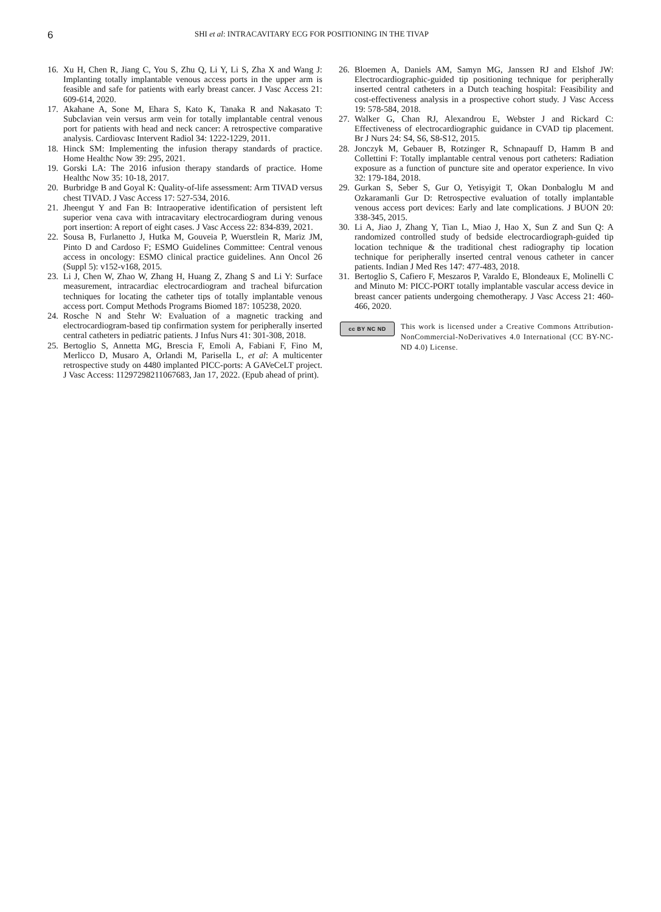6
SHI et al: INTRACAVITARY ECG FOR POSITIONING IN THE TIVAP
16. Xu H, Chen R, Jiang C, You S, Zhu Q, Li Y, Li S, Zha X and Wang J: Implanting totally implantable venous access ports in the upper arm is feasible and safe for patients with early breast cancer. J Vasc Access 21: 609-614, 2020.
17. Akahane A, Sone M, Ehara S, Kato K, Tanaka R and Nakasato T: Subclavian vein versus arm vein for totally implantable central venous port for patients with head and neck cancer: A retrospective comparative analysis. Cardiovasc Intervent Radiol 34: 1222-1229, 2011.
18. Hinck SM: Implementing the infusion therapy standards of practice. Home Healthc Now 39: 295, 2021.
19. Gorski LA: The 2016 infusion therapy standards of practice. Home Healthc Now 35: 10-18, 2017.
20. Burbridge B and Goyal K: Quality-of-life assessment: Arm TIVAD versus chest TIVAD. J Vasc Access 17: 527-534, 2016.
21. Jheengut Y and Fan B: Intraoperative identification of persistent left superior vena cava with intracavitary electrocardiogram during venous port insertion: A report of eight cases. J Vasc Access 22: 834-839, 2021.
22. Sousa B, Furlanetto J, Hutka M, Gouveia P, Wuerstlein R, Mariz JM, Pinto D and Cardoso F; ESMO Guidelines Committee: Central venous access in oncology: ESMO clinical practice guidelines. Ann Oncol 26 (Suppl 5): v152-v168, 2015.
23. Li J, Chen W, Zhao W, Zhang H, Huang Z, Zhang S and Li Y: Surface measurement, intracardiac electrocardiogram and tracheal bifurcation techniques for locating the catheter tips of totally implantable venous access port. Comput Methods Programs Biomed 187: 105238, 2020.
24. Rosche N and Stehr W: Evaluation of a magnetic tracking and electrocardiogram-based tip confirmation system for peripherally inserted central catheters in pediatric patients. J Infus Nurs 41: 301-308, 2018.
25. Bertoglio S, Annetta MG, Brescia F, Emoli A, Fabiani F, Fino M, Merlicco D, Musaro A, Orlandi M, Parisella L, et al: A multicenter retrospective study on 4480 implanted PICC-ports: A GAVeCeLT project. J Vasc Access: 11297298211067683, Jan 17, 2022. (Epub ahead of print).
26. Bloemen A, Daniels AM, Samyn MG, Janssen RJ and Elshof JW: Electrocardiographic-guided tip positioning technique for peripherally inserted central catheters in a Dutch teaching hospital: Feasibility and cost-effectiveness analysis in a prospective cohort study. J Vasc Access 19: 578-584, 2018.
27. Walker G, Chan RJ, Alexandrou E, Webster J and Rickard C: Effectiveness of electrocardiographic guidance in CVAD tip placement. Br J Nurs 24: S4, S6, S8-S12, 2015.
28. Jonczyk M, Gebauer B, Rotzinger R, Schnapauff D, Hamm B and Collettini F: Totally implantable central venous port catheters: Radiation exposure as a function of puncture site and operator experience. In vivo 32: 179-184, 2018.
29. Gurkan S, Seber S, Gur O, Yetisyigit T, Okan Donbaloglu M and Ozkaramanli Gur D: Retrospective evaluation of totally implantable venous access port devices: Early and late complications. J BUON 20: 338-345, 2015.
30. Li A, Jiao J, Zhang Y, Tian L, Miao J, Hao X, Sun Z and Sun Q: A randomized controlled study of bedside electrocardiograph-guided tip location technique & the traditional chest radiography tip location technique for peripherally inserted central venous catheter in cancer patients. Indian J Med Res 147: 477-483, 2018.
31. Bertoglio S, Cafiero F, Meszaros P, Varaldo E, Blondeaux E, Molinelli C and Minuto M: PICC-PORT totally implantable vascular access device in breast cancer patients undergoing chemotherapy. J Vasc Access 21: 460-466, 2020.
cc BY NC ND
This work is licensed under a Creative Commons Attribution-NonCommercial-NoDerivatives 4.0 International (CC BY-NC-ND 4.0) License.